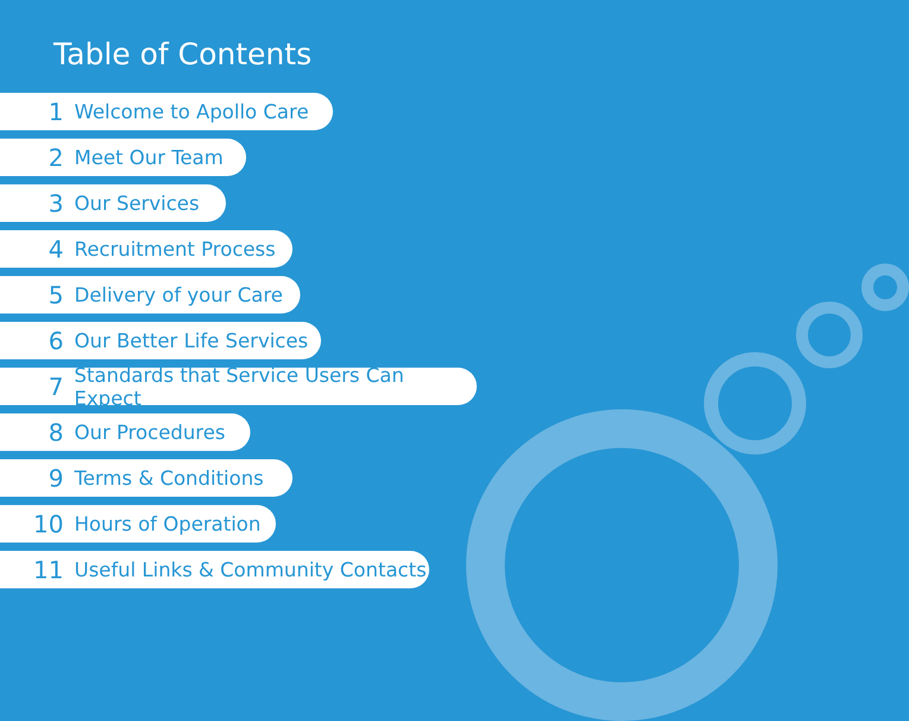Table of Contents
1 Welcome to Apollo Care
2 Meet Our Team
3 Our Services
4 Recruitment Process
5 Delivery of your Care
6 Our Better Life Services
7 Standards that Service Users Can Expect
8 Our Procedures
9 Terms & Conditions
10 Hours of Operation
11 Useful Links & Community Contacts